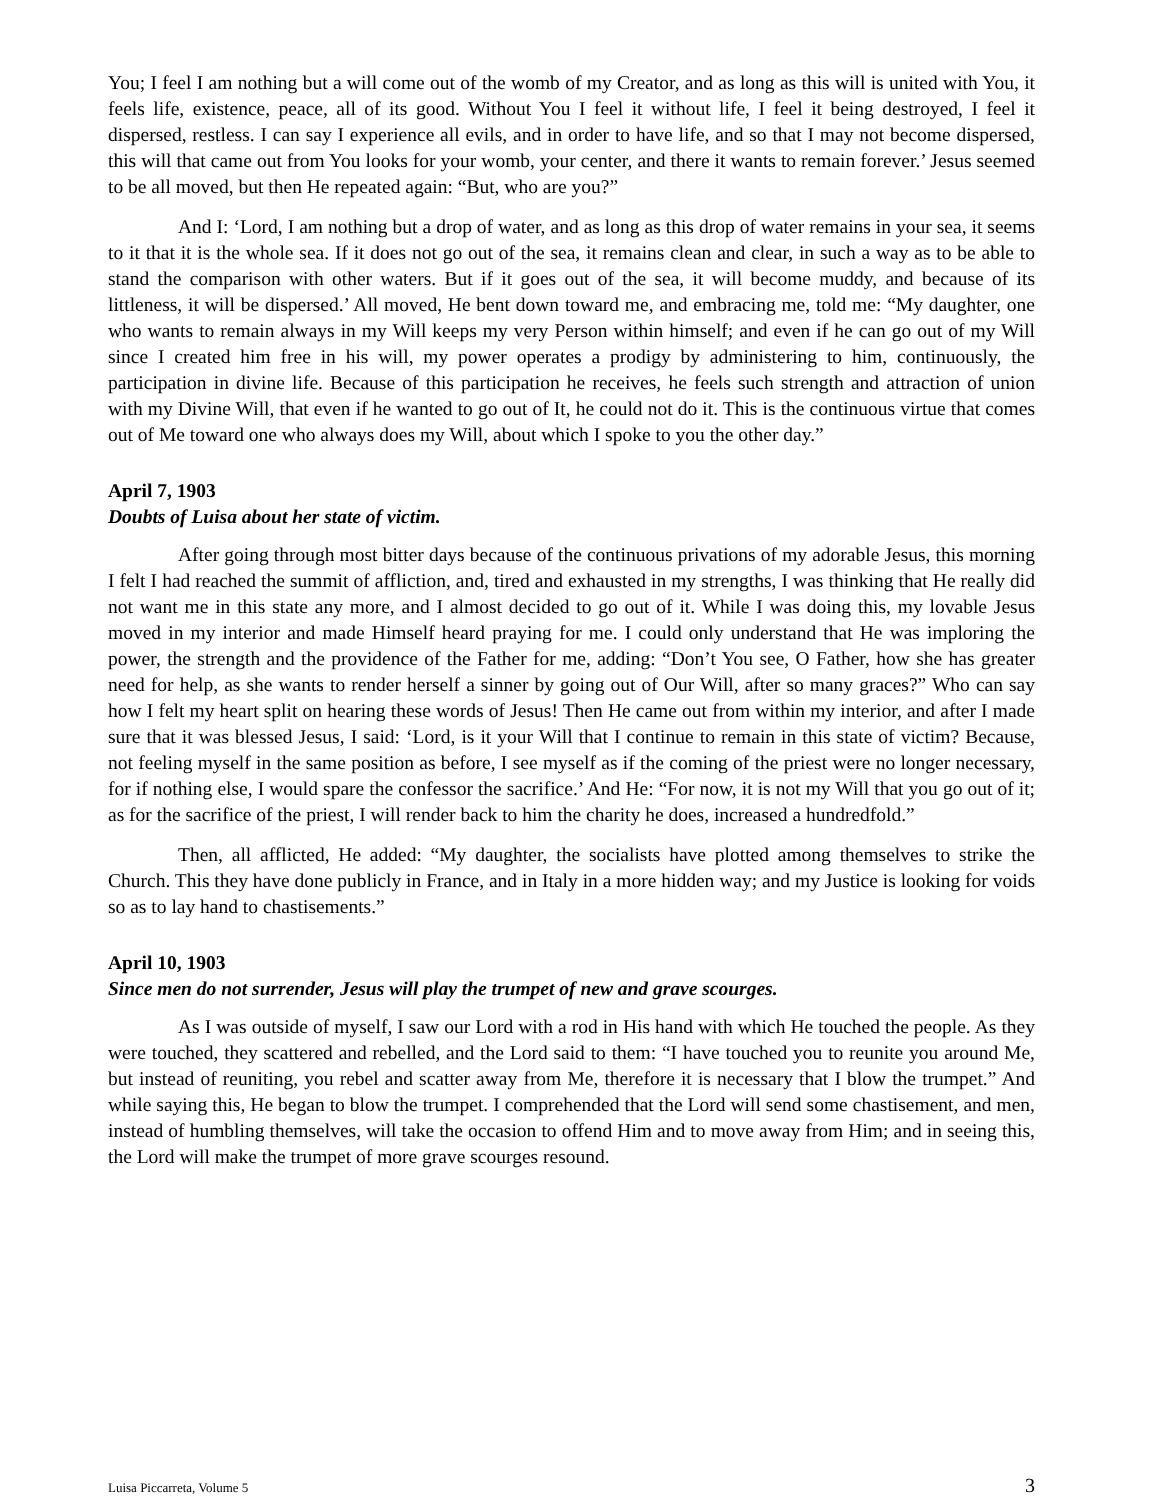You; I feel I am nothing but a will come out of the womb of my Creator, and as long as this will is united with You, it feels life, existence, peace, all of its good. Without You I feel it without life, I feel it being destroyed, I feel it dispersed, restless. I can say I experience all evils, and in order to have life, and so that I may not become dispersed, this will that came out from You looks for your womb, your center, and there it wants to remain forever.’ Jesus seemed to be all moved, but then He repeated again: “But, who are you?”
And I: ‘Lord, I am nothing but a drop of water, and as long as this drop of water remains in your sea, it seems to it that it is the whole sea. If it does not go out of the sea, it remains clean and clear, in such a way as to be able to stand the comparison with other waters. But if it goes out of the sea, it will become muddy, and because of its littleness, it will be dispersed.’ All moved, He bent down toward me, and embracing me, told me: “My daughter, one who wants to remain always in my Will keeps my very Person within himself; and even if he can go out of my Will since I created him free in his will, my power operates a prodigy by administering to him, continuously, the participation in divine life. Because of this participation he receives, he feels such strength and attraction of union with my Divine Will, that even if he wanted to go out of It, he could not do it. This is the continuous virtue that comes out of Me toward one who always does my Will, about which I spoke to you the other day.”
April 7, 1903
Doubts of Luisa about her state of victim.
After going through most bitter days because of the continuous privations of my adorable Jesus, this morning I felt I had reached the summit of affliction, and, tired and exhausted in my strengths, I was thinking that He really did not want me in this state any more, and I almost decided to go out of it. While I was doing this, my lovable Jesus moved in my interior and made Himself heard praying for me. I could only understand that He was imploring the power, the strength and the providence of the Father for me, adding: “Don’t You see, O Father, how she has greater need for help, as she wants to render herself a sinner by going out of Our Will, after so many graces?” Who can say how I felt my heart split on hearing these words of Jesus! Then He came out from within my interior, and after I made sure that it was blessed Jesus, I said: ‘Lord, is it your Will that I continue to remain in this state of victim? Because, not feeling myself in the same position as before, I see myself as if the coming of the priest were no longer necessary, for if nothing else, I would spare the confessor the sacrifice.’ And He: “For now, it is not my Will that you go out of it; as for the sacrifice of the priest, I will render back to him the charity he does, increased a hundredfold.”
Then, all afflicted, He added: “My daughter, the socialists have plotted among themselves to strike the Church. This they have done publicly in France, and in Italy in a more hidden way; and my Justice is looking for voids so as to lay hand to chastisements.”
April 10, 1903
Since men do not surrender, Jesus will play the trumpet of new and grave scourges.
As I was outside of myself, I saw our Lord with a rod in His hand with which He touched the people. As they were touched, they scattered and rebelled, and the Lord said to them: “I have touched you to reunite you around Me, but instead of reuniting, you rebel and scatter away from Me, therefore it is necessary that I blow the trumpet.” And while saying this, He began to blow the trumpet. I comprehended that the Lord will send some chastisement, and men, instead of humbling themselves, will take the occasion to offend Him and to move away from Him; and in seeing this, the Lord will make the trumpet of more grave scourges resound.
Luisa Piccarreta, Volume 5 3